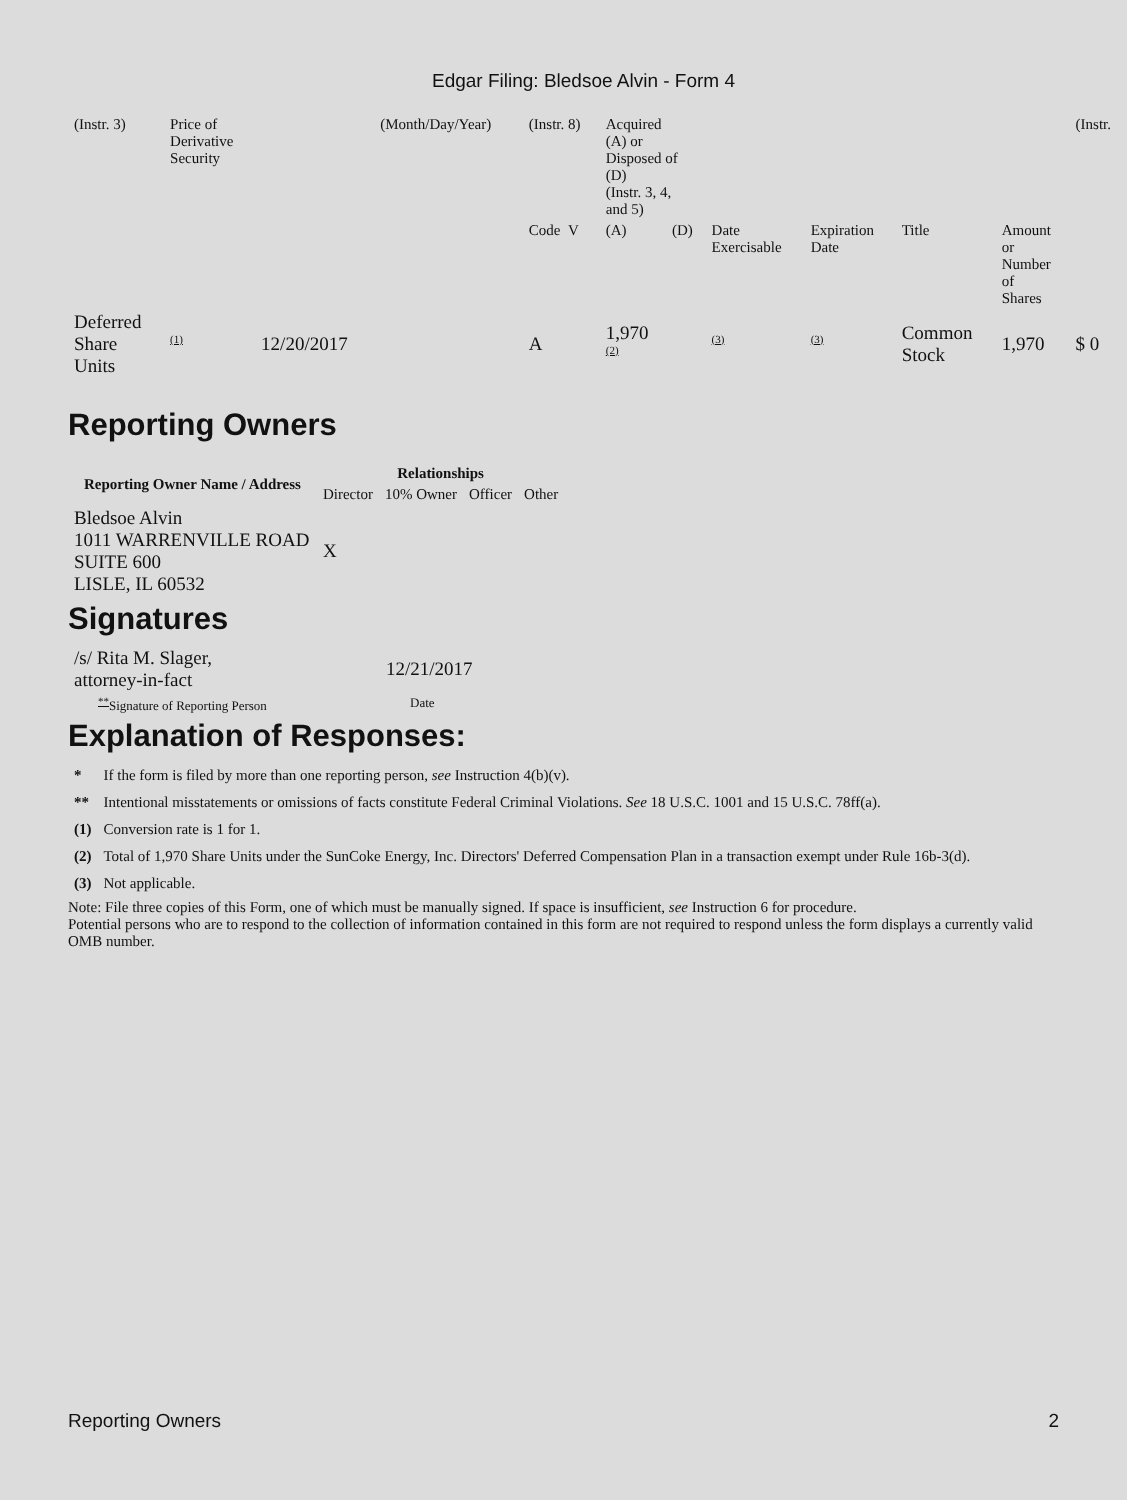Edgar Filing: Bledsoe Alvin - Form 4
| (Instr. 3) | Price of Derivative Security | | (Month/Day/Year) | (Instr. 8) | Acquired (A) or Disposed of (D) (Instr. 3, 4, and 5) | | | | | | (Instr. |
| | | | | Code V | (A) | (D) | Date Exercisable | Expiration Date | Title | Amount or Number of Shares | |
| Deferred Share Units | <sup>(1)</sup> | 12/20/2017 | | A | 1,970 <sup>(2)</sup> | | <sup>(3)</sup> | <sup>(3)</sup> | Common Stock | 1,970 | $ 0 |
Reporting Owners
| Reporting Owner Name / Address | Relationships | | | |
| --- | --- | --- | --- | --- |
| | Director | 10% Owner | Officer | Other |
| Bledsoe Alvin 1011 WARRENVILLE ROAD SUITE 600 LISLE, IL 60532 | X | | | |
Signatures
| /s/ Rita M. Slager, attorney-in-fact | 12/21/2017 |
| <sup>**</sup> Signature of Reporting Person | Date |
Explanation of Responses:
| * | If the form is filed by more than one reporting person, see Instruction 4(b)(v). |
| ** | Intentional misstatements or omissions of facts constitute Federal Criminal Violations. See 18 U.S.C. 1001 and 15 U.S.C. 78ff(a). |
| (1) | Conversion rate is 1 for 1. |
| (2) | Total of 1,970 Share Units under the SunCoke Energy, Inc. Directors' Deferred Compensation Plan in a transaction exempt under Rule 16b-3(d). |
| (3) | Not applicable. |
Note: File three copies of this Form, one of which must be manually signed. If space is insufficient, see Instruction 6 for procedure.
Potential persons who are to respond to the collection of information contained in this form are not required to respond unless the form displays a currently valid OMB number.
Reporting Owners 2